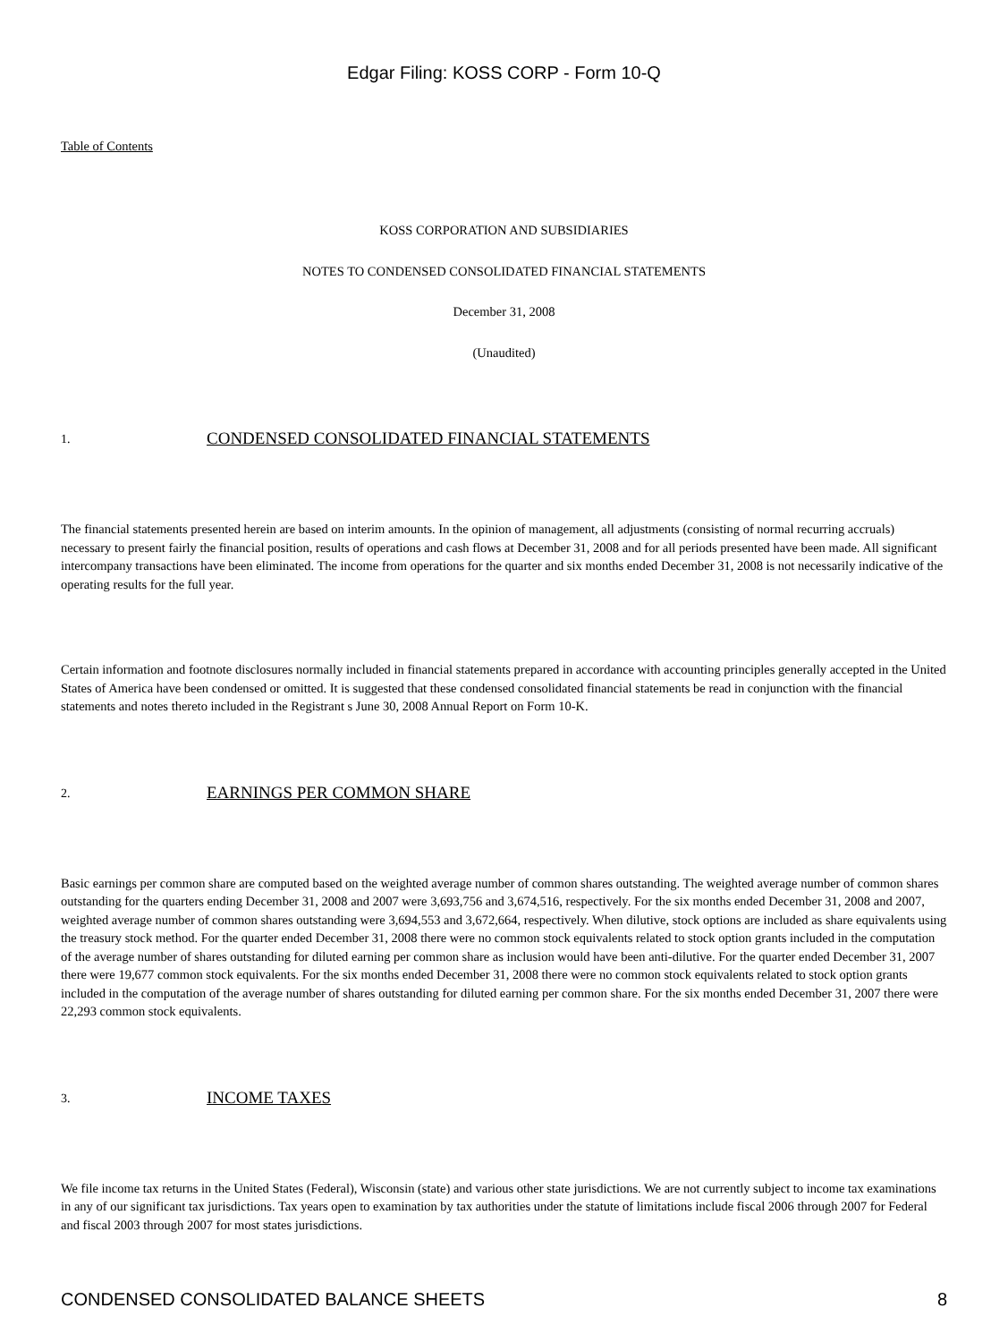Edgar Filing: KOSS CORP - Form 10-Q
Table of Contents
KOSS CORPORATION AND SUBSIDIARIES
NOTES TO CONDENSED CONSOLIDATED FINANCIAL STATEMENTS
December 31, 2008
(Unaudited)
1. CONDENSED CONSOLIDATED FINANCIAL STATEMENTS
The financial statements presented herein are based on interim amounts. In the opinion of management, all adjustments (consisting of normal recurring accruals) necessary to present fairly the financial position, results of operations and cash flows at December 31, 2008 and for all periods presented have been made. All significant intercompany transactions have been eliminated. The income from operations for the quarter and six months ended December 31, 2008 is not necessarily indicative of the operating results for the full year.
Certain information and footnote disclosures normally included in financial statements prepared in accordance with accounting principles generally accepted in the United States of America have been condensed or omitted. It is suggested that these condensed consolidated financial statements be read in conjunction with the financial statements and notes thereto included in the Registrant s June 30, 2008 Annual Report on Form 10-K.
2. EARNINGS PER COMMON SHARE
Basic earnings per common share are computed based on the weighted average number of common shares outstanding. The weighted average number of common shares outstanding for the quarters ending December 31, 2008 and 2007 were 3,693,756 and 3,674,516, respectively. For the six months ended December 31, 2008 and 2007, weighted average number of common shares outstanding were 3,694,553 and 3,672,664, respectively. When dilutive, stock options are included as share equivalents using the treasury stock method. For the quarter ended December 31, 2008 there were no common stock equivalents related to stock option grants included in the computation of the average number of shares outstanding for diluted earning per common share as inclusion would have been anti-dilutive. For the quarter ended December 31, 2007 there were 19,677 common stock equivalents. For the six months ended December 31, 2008 there were no common stock equivalents related to stock option grants included in the computation of the average number of shares outstanding for diluted earning per common share. For the six months ended December 31, 2007 there were 22,293 common stock equivalents.
3. INCOME TAXES
We file income tax returns in the United States (Federal), Wisconsin (state) and various other state jurisdictions. We are not currently subject to income tax examinations in any of our significant tax jurisdictions. Tax years open to examination by tax authorities under the statute of limitations include fiscal 2006 through 2007 for Federal and fiscal 2003 through 2007 for most states jurisdictions.
CONDENSED CONSOLIDATED BALANCE SHEETS 8